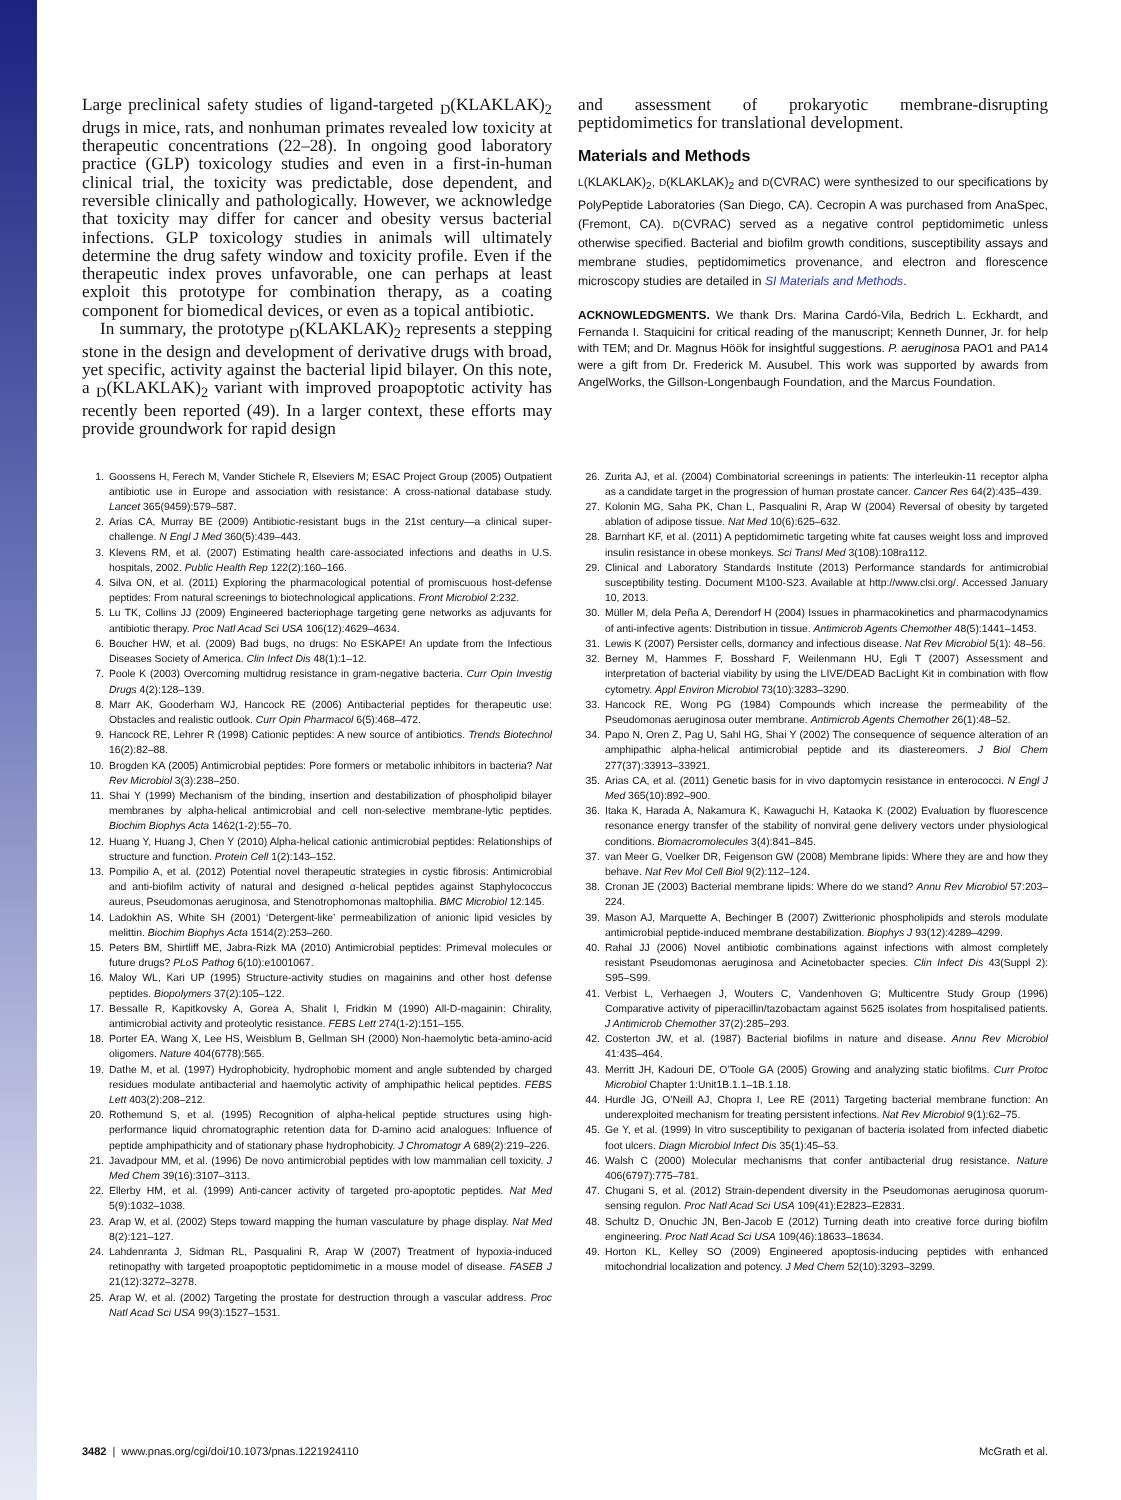Large preclinical safety studies of ligand-targeted <sub>D</sub>(KLAKLAK)<sub>2</sub> drugs in mice, rats, and nonhuman primates revealed low toxicity at therapeutic concentrations (22–28). In ongoing good laboratory practice (GLP) toxicology studies and even in a first-in-human clinical trial, the toxicity was predictable, dose dependent, and reversible clinically and pathologically. However, we acknowledge that toxicity may differ for cancer and obesity versus bacterial infections. GLP toxicology studies in animals will ultimately determine the drug safety window and toxicity profile. Even if the therapeutic index proves unfavorable, one can perhaps at least exploit this prototype for combination therapy, as a coating component for biomedical devices, or even as a topical antibiotic.
In summary, the prototype <sub>D</sub>(KLAKLAK)<sub>2</sub> represents a stepping stone in the design and development of derivative drugs with broad, yet specific, activity against the bacterial lipid bilayer. On this note, a <sub>D</sub>(KLAKLAK)<sub>2</sub> variant with improved proapoptotic activity has recently been reported (49). In a larger context, these efforts may provide groundwork for rapid design
and assessment of prokaryotic membrane-disrupting peptidomimetics for translational development.
Materials and Methods
L(KLAKLAK)<sub>2</sub>, D(KLAKLAK)<sub>2</sub> and D(CVRAC) were synthesized to our specifications by PolyPeptide Laboratories (San Diego, CA). Cecropin A was purchased from AnaSpec, (Fremont, CA). D(CVRAC) served as a negative control peptidomimetic unless otherwise specified. Bacterial and biofilm growth conditions, susceptibility assays and membrane studies, peptidomimetics provenance, and electron and florescence microscopy studies are detailed in SI Materials and Methods.
ACKNOWLEDGMENTS. We thank Drs. Marina Cardó-Vila, Bedrich L. Eckhardt, and Fernanda I. Staquicini for critical reading of the manuscript; Kenneth Dunner, Jr. for help with TEM; and Dr. Magnus Höök for insightful suggestions. P. aeruginosa PAO1 and PA14 were a gift from Dr. Frederick M. Ausubel. This work was supported by awards from AngelWorks, the Gillson-Longenbaugh Foundation, and the Marcus Foundation.
1. Goossens H, Ferech M, Vander Stichele R, Elseviers M; ESAC Project Group (2005) Outpatient antibiotic use in Europe and association with resistance: A cross-national database study. Lancet 365(9459):579–587.
2. Arias CA, Murray BE (2009) Antibiotic-resistant bugs in the 21st century—a clinical super-challenge. N Engl J Med 360(5):439–443.
3. Klevens RM, et al. (2007) Estimating health care-associated infections and deaths in U.S. hospitals, 2002. Public Health Rep 122(2):160–166.
4. Silva ON, et al. (2011) Exploring the pharmacological potential of promiscuous host-defense peptides: From natural screenings to biotechnological applications. Front Microbiol 2:232.
5. Lu TK, Collins JJ (2009) Engineered bacteriophage targeting gene networks as adjuvants for antibiotic therapy. Proc Natl Acad Sci USA 106(12):4629–4634.
6. Boucher HW, et al. (2009) Bad bugs, no drugs: No ESKAPE! An update from the Infectious Diseases Society of America. Clin Infect Dis 48(1):1–12.
7. Poole K (2003) Overcoming multidrug resistance in gram-negative bacteria. Curr Opin Investig Drugs 4(2):128–139.
8. Marr AK, Gooderham WJ, Hancock RE (2006) Antibacterial peptides for therapeutic use: Obstacles and realistic outlook. Curr Opin Pharmacol 6(5):468–472.
9. Hancock RE, Lehrer R (1998) Cationic peptides: A new source of antibiotics. Trends Biotechnol 16(2):82–88.
10. Brogden KA (2005) Antimicrobial peptides: Pore formers or metabolic inhibitors in bacteria? Nat Rev Microbiol 3(3):238–250.
11. Shai Y (1999) Mechanism of the binding, insertion and destabilization of phospholipid bilayer membranes by alpha-helical antimicrobial and cell non-selective membrane-lytic peptides. Biochim Biophys Acta 1462(1-2):55–70.
12. Huang Y, Huang J, Chen Y (2010) Alpha-helical cationic antimicrobial peptides: Relationships of structure and function. Protein Cell 1(2):143–152.
13. Pompilio A, et al. (2012) Potential novel therapeutic strategies in cystic fibrosis: Antimicrobial and anti-biofilm activity of natural and designed α-helical peptides against Staphylococcus aureus, Pseudomonas aeruginosa, and Stenotrophomonas maltophilia. BMC Microbiol 12:145.
14. Ladokhin AS, White SH (2001) ‘Detergent-like’ permeabilization of anionic lipid vesicles by melittin. Biochim Biophys Acta 1514(2):253–260.
15. Peters BM, Shirtliff ME, Jabra-Rizk MA (2010) Antimicrobial peptides: Primeval molecules or future drugs? PLoS Pathog 6(10):e1001067.
16. Maloy WL, Kari UP (1995) Structure-activity studies on magainins and other host defense peptides. Biopolymers 37(2):105–122.
17. Bessalle R, Kapitkovsky A, Gorea A, Shalit I, Fridkin M (1990) All-D-magainin: Chirality, antimicrobial activity and proteolytic resistance. FEBS Lett 274(1-2):151–155.
18. Porter EA, Wang X, Lee HS, Weisblum B, Gellman SH (2000) Non-haemolytic beta-amino-acid oligomers. Nature 404(6778):565.
19. Dathe M, et al. (1997) Hydrophobicity, hydrophobic moment and angle subtended by charged residues modulate antibacterial and haemolytic activity of amphipathic helical peptides. FEBS Lett 403(2):208–212.
20. Rothemund S, et al. (1995) Recognition of alpha-helical peptide structures using high-performance liquid chromatographic retention data for D-amino acid analogues: Influence of peptide amphipathicity and of stationary phase hydrophobicity. J Chromatogr A 689(2):219–226.
21. Javadpour MM, et al. (1996) De novo antimicrobial peptides with low mammalian cell toxicity. J Med Chem 39(16):3107–3113.
22. Ellerby HM, et al. (1999) Anti-cancer activity of targeted pro-apoptotic peptides. Nat Med 5(9):1032–1038.
23. Arap W, et al. (2002) Steps toward mapping the human vasculature by phage display. Nat Med 8(2):121–127.
24. Lahdenranta J, Sidman RL, Pasqualini R, Arap W (2007) Treatment of hypoxia-induced retinopathy with targeted proapoptotic peptidomimetic in a mouse model of disease. FASEB J 21(12):3272–3278.
25. Arap W, et al. (2002) Targeting the prostate for destruction through a vascular address. Proc Natl Acad Sci USA 99(3):1527–1531.
26. Zurita AJ, et al. (2004) Combinatorial screenings in patients: The interleukin-11 receptor alpha as a candidate target in the progression of human prostate cancer. Cancer Res 64(2):435–439.
27. Kolonin MG, Saha PK, Chan L, Pasqualini R, Arap W (2004) Reversal of obesity by targeted ablation of adipose tissue. Nat Med 10(6):625–632.
28. Barnhart KF, et al. (2011) A peptidomimetic targeting white fat causes weight loss and improved insulin resistance in obese monkeys. Sci Transl Med 3(108):108ra112.
29. Clinical and Laboratory Standards Institute (2013) Performance standards for antimicrobial susceptibility testing. Document M100-S23. Available at http://www.clsi.org/. Accessed January 10, 2013.
30. Müller M, dela Peña A, Derendorf H (2004) Issues in pharmacokinetics and pharmacodynamics of anti-infective agents: Distribution in tissue. Antimicrob Agents Chemother 48(5):1441–1453.
31. Lewis K (2007) Persister cells, dormancy and infectious disease. Nat Rev Microbiol 5(1): 48–56.
32. Berney M, Hammes F, Bosshard F, Weilenmann HU, Egli T (2007) Assessment and interpretation of bacterial viability by using the LIVE/DEAD BacLight Kit in combination with flow cytometry. Appl Environ Microbiol 73(10):3283–3290.
33. Hancock RE, Wong PG (1984) Compounds which increase the permeability of the Pseudomonas aeruginosa outer membrane. Antimicrob Agents Chemother 26(1):48–52.
34. Papo N, Oren Z, Pag U, Sahl HG, Shai Y (2002) The consequence of sequence alteration of an amphipathic alpha-helical antimicrobial peptide and its diastereomers. J Biol Chem 277(37):33913–33921.
35. Arias CA, et al. (2011) Genetic basis for in vivo daptomycin resistance in enterococci. N Engl J Med 365(10):892–900.
36. Itaka K, Harada A, Nakamura K, Kawaguchi H, Kataoka K (2002) Evaluation by fluorescence resonance energy transfer of the stability of nonviral gene delivery vectors under physiological conditions. Biomacromolecules 3(4):841–845.
37. van Meer G, Voelker DR, Feigenson GW (2008) Membrane lipids: Where they are and how they behave. Nat Rev Mol Cell Biol 9(2):112–124.
38. Cronan JE (2003) Bacterial membrane lipids: Where do we stand? Annu Rev Microbiol 57:203–224.
39. Mason AJ, Marquette A, Bechinger B (2007) Zwitterionic phospholipids and sterols modulate antimicrobial peptide-induced membrane destabilization. Biophys J 93(12):4289–4299.
40. Rahal JJ (2006) Novel antibiotic combinations against infections with almost completely resistant Pseudomonas aeruginosa and Acinetobacter species. Clin Infect Dis 43(Suppl 2): S95–S99.
41. Verbist L, Verhaegen J, Wouters C, Vandenhoven G; Multicentre Study Group (1996) Comparative activity of piperacillin/tazobactam against 5625 isolates from hospitalised patients. J Antimicrob Chemother 37(2):285–293.
42. Costerton JW, et al. (1987) Bacterial biofilms in nature and disease. Annu Rev Microbiol 41:435–464.
43. Merritt JH, Kadouri DE, O’Toole GA (2005) Growing and analyzing static biofilms. Curr Protoc Microbiol Chapter 1:Unit1B.1.1–1B.1.18.
44. Hurdle JG, O’Neill AJ, Chopra I, Lee RE (2011) Targeting bacterial membrane function: An underexploited mechanism for treating persistent infections. Nat Rev Microbiol 9(1):62–75.
45. Ge Y, et al. (1999) In vitro susceptibility to pexiganan of bacteria isolated from infected diabetic foot ulcers. Diagn Microbiol Infect Dis 35(1):45–53.
46. Walsh C (2000) Molecular mechanisms that confer antibacterial drug resistance. Nature 406(6797):775–781.
47. Chugani S, et al. (2012) Strain-dependent diversity in the Pseudomonas aeruginosa quorum-sensing regulon. Proc Natl Acad Sci USA 109(41):E2823–E2831.
48. Schultz D, Onuchic JN, Ben-Jacob E (2012) Turning death into creative force during biofilm engineering. Proc Natl Acad Sci USA 109(46):18633–18634.
49. Horton KL, Kelley SO (2009) Engineered apoptosis-inducing peptides with enhanced mitochondrial localization and potency. J Med Chem 52(10):3293–3299.
3482 | www.pnas.org/cgi/doi/10.1073/pnas.1221924110 McGrath et al.